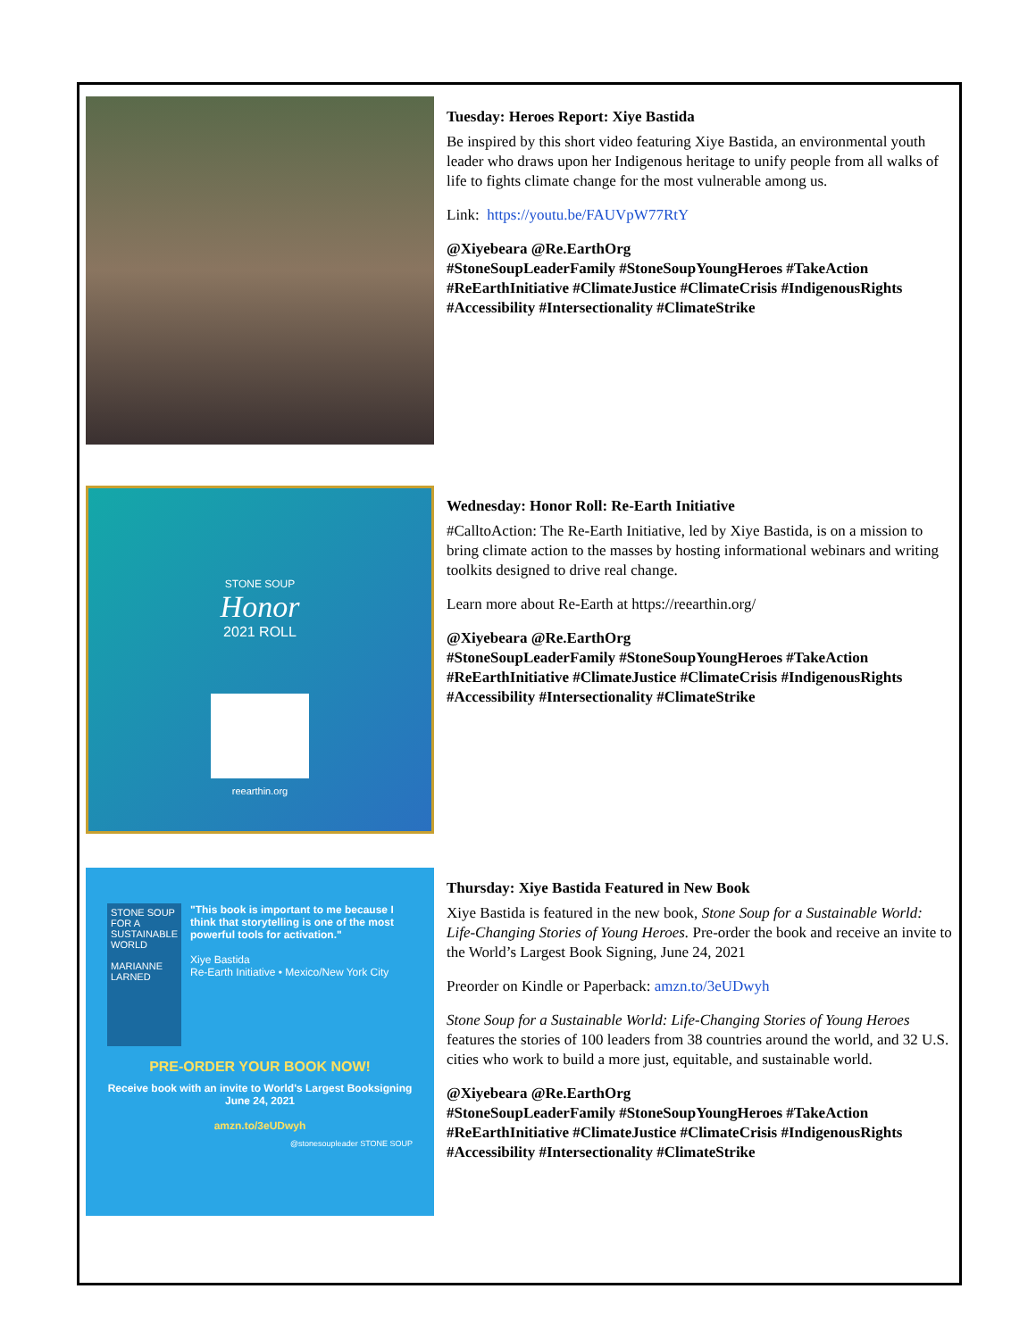Tuesday: Heroes Report: Xiye Bastida
Be inspired by this short video featuring Xiye Bastida, an environmental youth leader who draws upon her Indigenous heritage to unify people from all walks of life to fights climate change for the most vulnerable among us.
Link: https://youtu.be/FAUVpW77RtY
@Xiyebeara @Re.EarthOrg
#StoneSoupLeaderFamily #StoneSoupYoungHeroes #TakeAction #ReEarthInitiative #ClimateJustice #ClimateCrisis #IndigenousRights #Accessibility #Intersectionality #ClimateStrike
STONE SOUP
Honor
2021 ROLL
reearthin.org
Wednesday: Honor Roll: Re-Earth Initiative
#CalltoAction: The Re-Earth Initiative, led by Xiye Bastida, is on a mission to bring climate action to the masses by hosting informational webinars and writing toolkits designed to drive real change.
Learn more about Re-Earth at https://reearthin.org/
@Xiyebeara @Re.EarthOrg
#StoneSoupLeaderFamily #StoneSoupYoungHeroes #TakeAction #ReEarthInitiative #ClimateJustice #ClimateCrisis #IndigenousRights #Accessibility #Intersectionality #ClimateStrike
STONE SOUP FOR A SUSTAINABLE WORLD
MARIANNE LARNED
"This book is important to me because I think that storytelling is one of the most powerful tools for activation."
Xiye Bastida
Re-Earth Initiative • Mexico/New York City
PRE-ORDER YOUR BOOK NOW!
Receive book with an invite to World's Largest Booksigning June 24, 2021
amzn.to/3eUDwyh
@stonesoupleader STONE SOUP
Thursday: Xiye Bastida Featured in New Book
Xiye Bastida is featured in the new book, Stone Soup for a Sustainable World: Life-Changing Stories of Young Heroes. Pre-order the book and receive an invite to the World’s Largest Book Signing, June 24, 2021
Preorder on Kindle or Paperback: amzn.to/3eUDwyh
Stone Soup for a Sustainable World: Life-Changing Stories of Young Heroes features the stories of 100 leaders from 38 countries around the world, and 32 U.S. cities who work to build a more just, equitable, and sustainable world.
@Xiyebeara @Re.EarthOrg
#StoneSoupLeaderFamily #StoneSoupYoungHeroes #TakeAction #ReEarthInitiative #ClimateJustice #ClimateCrisis #IndigenousRights #Accessibility #Intersectionality #ClimateStrike